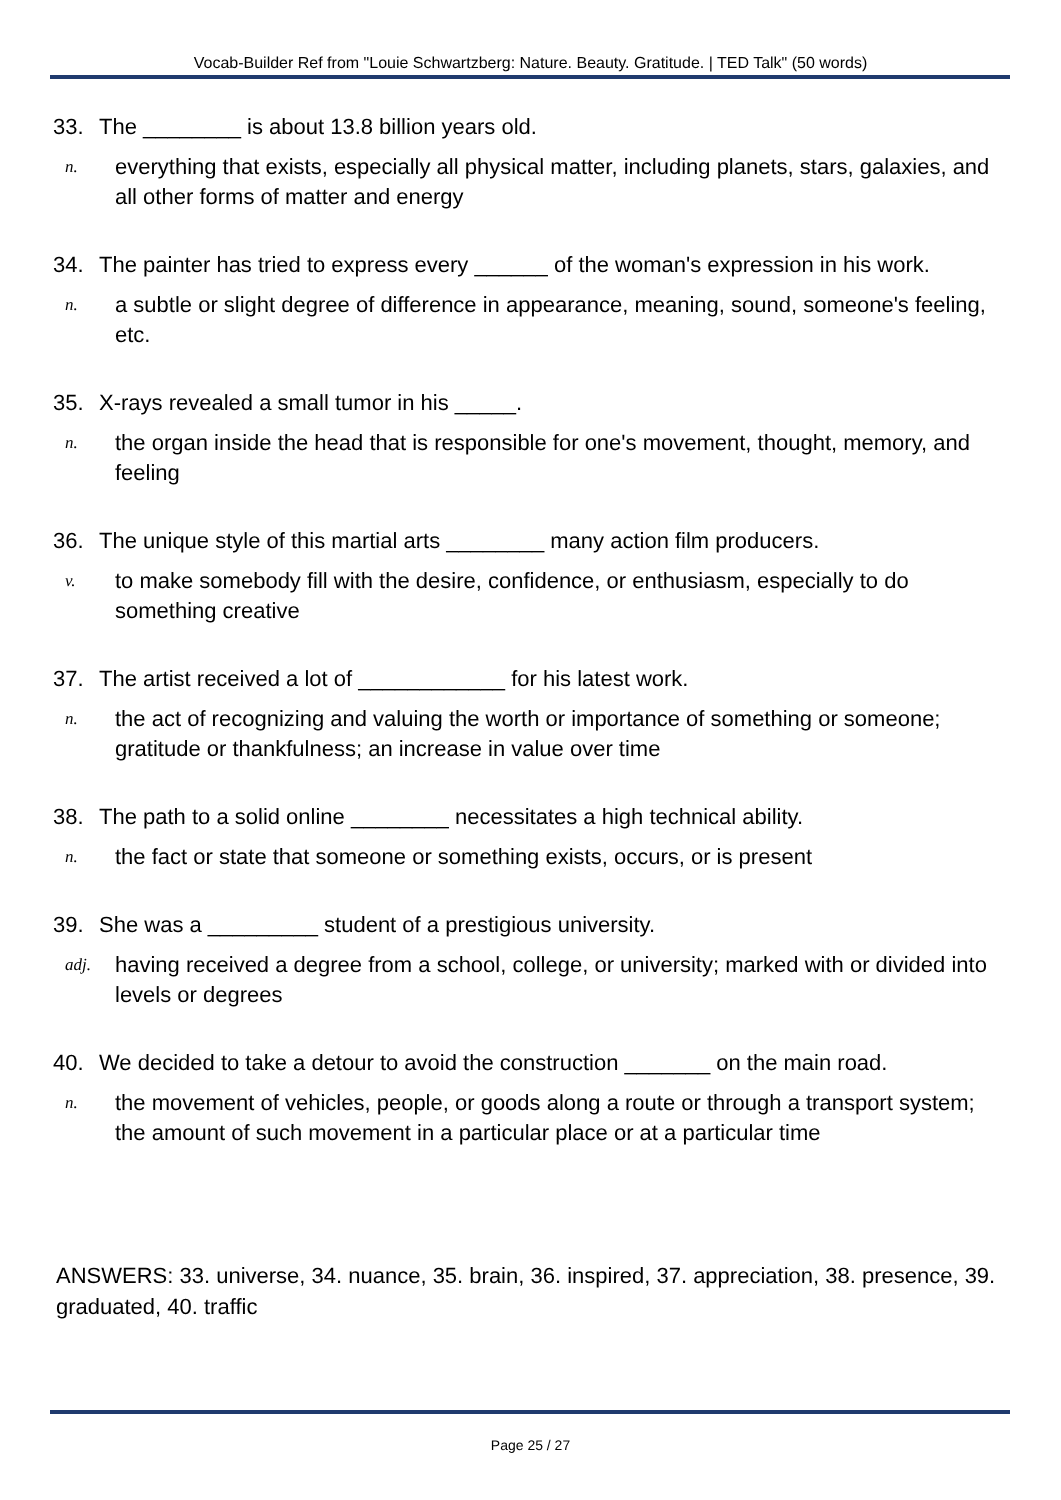Vocab-Builder Ref from "Louie Schwartzberg: Nature. Beauty. Gratitude. | TED Talk" (50 words)
33. The ________ is about 13.8 billion years old.
n. everything that exists, especially all physical matter, including planets, stars, galaxies, and all other forms of matter and energy
34. The painter has tried to express every ______ of the woman's expression in his work.
n. a subtle or slight degree of difference in appearance, meaning, sound, someone's feeling, etc.
35. X-rays revealed a small tumor in his _____.
n. the organ inside the head that is responsible for one's movement, thought, memory, and feeling
36. The unique style of this martial arts ________ many action film producers.
v. to make somebody fill with the desire, confidence, or enthusiasm, especially to do something creative
37. The artist received a lot of ____________ for his latest work.
n. the act of recognizing and valuing the worth or importance of something or someone; gratitude or thankfulness; an increase in value over time
38. The path to a solid online ________ necessitates a high technical ability.
n. the fact or state that someone or something exists, occurs, or is present
39. She was a _________ student of a prestigious university.
adj. having received a degree from a school, college, or university; marked with or divided into levels or degrees
40. We decided to take a detour to avoid the construction _______ on the main road.
n. the movement of vehicles, people, or goods along a route or through a transport system; the amount of such movement in a particular place or at a particular time
ANSWERS: 33. universe, 34. nuance, 35. brain, 36. inspired, 37. appreciation, 38. presence, 39. graduated, 40. traffic
Page 25 / 27